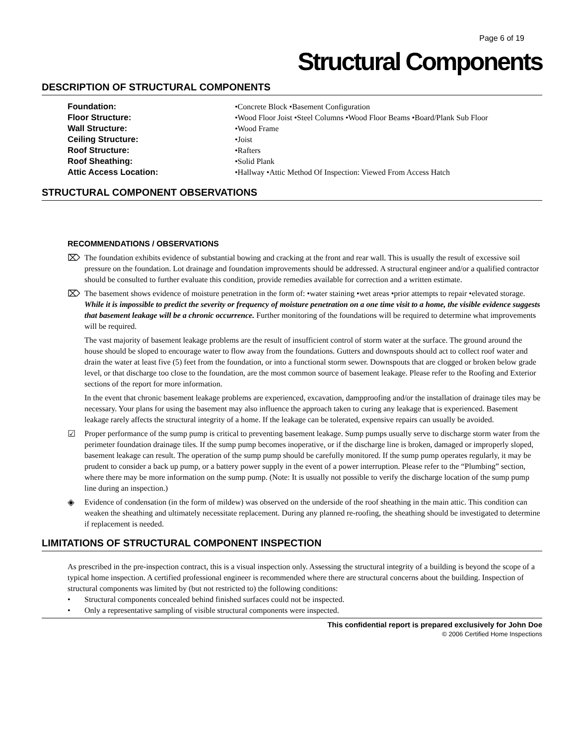Page 6 of 19
Structural Components
DESCRIPTION OF STRUCTURAL COMPONENTS
Foundation:
•Concrete Block •Basement Configuration
Floor Structure:
•Wood Floor Joist •Steel Columns •Wood Floor Beams •Board/Plank Sub Floor
Wall Structure:
•Wood Frame
Ceiling Structure:
•Joist
Roof Structure:
•Rafters
Roof Sheathing:
•Solid Plank
Attic Access Location:
•Hallway •Attic Method Of Inspection: Viewed From Access Hatch
STRUCTURAL COMPONENT OBSERVATIONS
RECOMMENDATIONS / OBSERVATIONS
⌦ The foundation exhibits evidence of substantial bowing and cracking at the front and rear wall. This is usually the result of excessive soil pressure on the foundation. Lot drainage and foundation improvements should be addressed. A structural engineer and/or a qualified contractor should be consulted to further evaluate this condition, provide remedies available for correction and a written estimate.
⌦ The basement shows evidence of moisture penetration in the form of: •water staining •wet areas •prior attempts to repair •elevated storage. While it is impossible to predict the severity or frequency of moisture penetration on a one time visit to a home, the visible evidence suggests that basement leakage will be a chronic occurrence. Further monitoring of the foundations will be required to determine what improvements will be required.
The vast majority of basement leakage problems are the result of insufficient control of storm water at the surface. The ground around the house should be sloped to encourage water to flow away from the foundations. Gutters and downspouts should act to collect roof water and drain the water at least five (5) feet from the foundation, or into a functional storm sewer. Downspouts that are clogged or broken below grade level, or that discharge too close to the foundation, are the most common source of basement leakage. Please refer to the Roofing and Exterior sections of the report for more information.
In the event that chronic basement leakage problems are experienced, excavation, dampproofing and/or the installation of drainage tiles may be necessary. Your plans for using the basement may also influence the approach taken to curing any leakage that is experienced. Basement leakage rarely affects the structural integrity of a home. If the leakage can be tolerated, expensive repairs can usually be avoided.
☑ Proper performance of the sump pump is critical to preventing basement leakage. Sump pumps usually serve to discharge storm water from the perimeter foundation drainage tiles. If the sump pump becomes inoperative, or if the discharge line is broken, damaged or improperly sloped, basement leakage can result. The operation of the sump pump should be carefully monitored. If the sump pump operates regularly, it may be prudent to consider a back up pump, or a battery power supply in the event of a power interruption. Please refer to the “Plumbing” section, where there may be more information on the sump pump. (Note: It is usually not possible to verify the discharge location of the sump pump line during an inspection.)
◈ Evidence of condensation (in the form of mildew) was observed on the underside of the roof sheathing in the main attic. This condition can weaken the sheathing and ultimately necessitate replacement. During any planned re-roofing, the sheathing should be investigated to determine if replacement is needed.
LIMITATIONS OF STRUCTURAL COMPONENT INSPECTION
As prescribed in the pre-inspection contract, this is a visual inspection only. Assessing the structural integrity of a building is beyond the scope of a typical home inspection. A certified professional engineer is recommended where there are structural concerns about the building. Inspection of structural components was limited by (but not restricted to) the following conditions:
• Structural components concealed behind finished surfaces could not be inspected.
• Only a representative sampling of visible structural components were inspected.
This confidential report is prepared exclusively for John Doe
© 2006 Certified Home Inspections